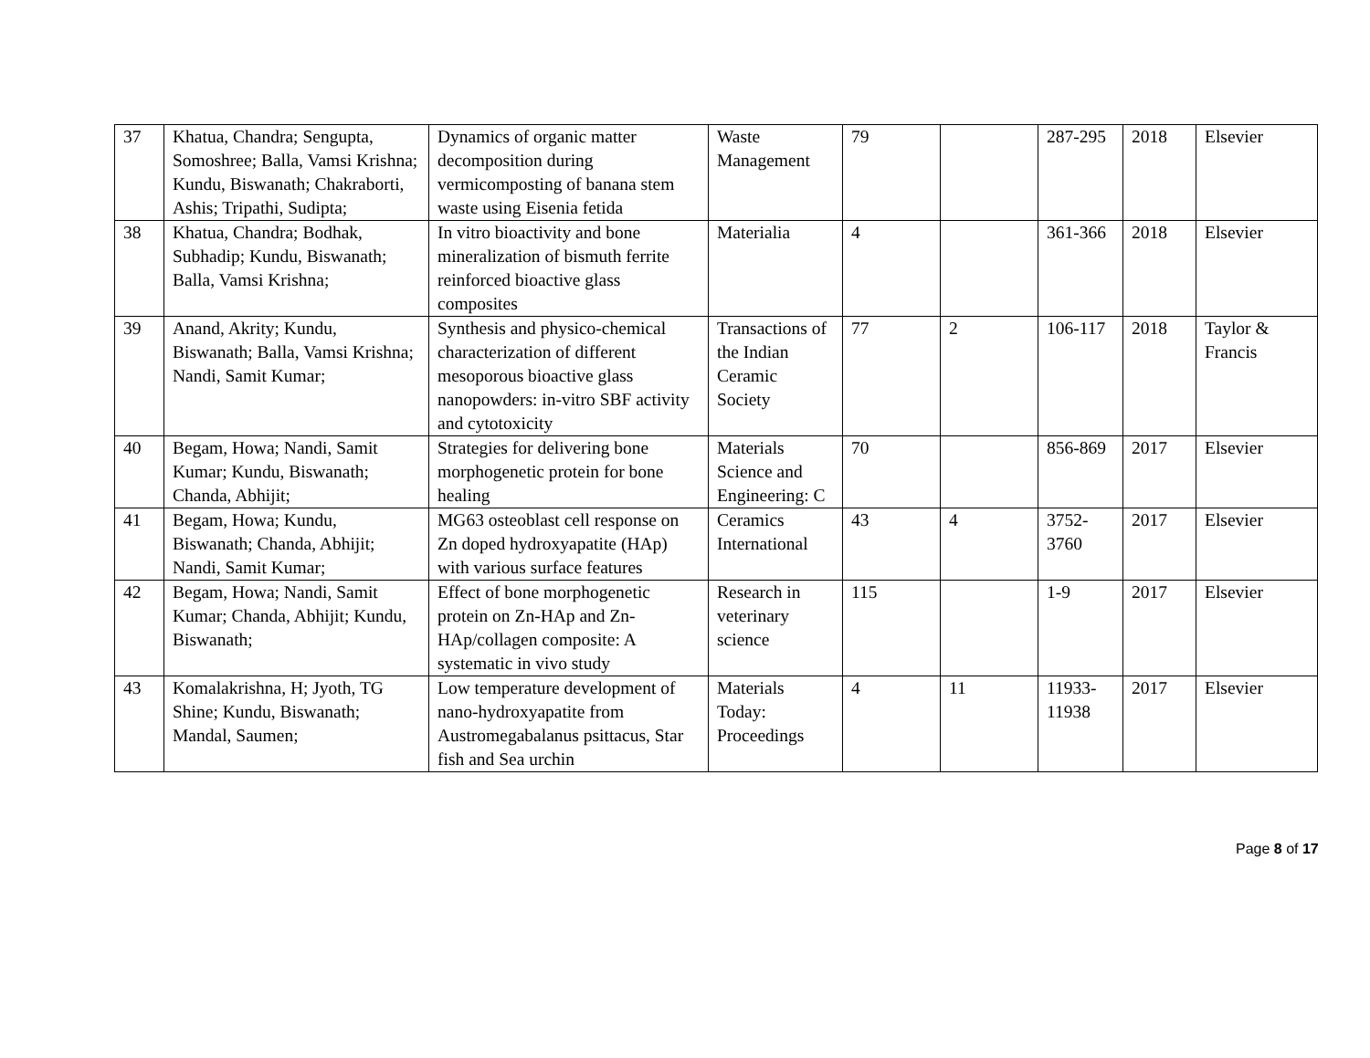| 37 | Khatua, Chandra; Sengupta, Somoshree; Balla, Vamsi Krishna; Kundu, Biswanath; Chakraborti, Ashis; Tripathi, Sudipta; | Dynamics of organic matter decomposition during vermicomposting of banana stem waste using Eisenia fetida | Waste Management | 79 | | 287-295 | 2018 | Elsevier |
| 38 | Khatua, Chandra; Bodhak, Subhadip; Kundu, Biswanath; Balla, Vamsi Krishna; | In vitro bioactivity and bone mineralization of bismuth ferrite reinforced bioactive glass composites | Materialia | 4 | | 361-366 | 2018 | Elsevier |
| 39 | Anand, Akrity; Kundu, Biswanath; Balla, Vamsi Krishna; Nandi, Samit Kumar; | Synthesis and physico-chemical characterization of different mesoporous bioactive glass nanopowders: in-vitro SBF activity and cytotoxicity | Transactions of the Indian Ceramic Society | 77 | 2 | 106-117 | 2018 | Taylor & Francis |
| 40 | Begam, Howa; Nandi, Samit Kumar; Kundu, Biswanath; Chanda, Abhijit; | Strategies for delivering bone morphogenetic protein for bone healing | Materials Science and Engineering: C | 70 | | 856-869 | 2017 | Elsevier |
| 41 | Begam, Howa; Kundu, Biswanath; Chanda, Abhijit; Nandi, Samit Kumar; | MG63 osteoblast cell response on Zn doped hydroxyapatite (HAp) with various surface features | Ceramics International | 43 | 4 | 3752-3760 | 2017 | Elsevier |
| 42 | Begam, Howa; Nandi, Samit Kumar; Chanda, Abhijit; Kundu, Biswanath; | Effect of bone morphogenetic protein on Zn-HAp and Zn-HAp/collagen composite: A systematic in vivo study | Research in veterinary science | 115 | | 1-9 | 2017 | Elsevier |
| 43 | Komalakrishna, H; Jyoth, TG Shine; Kundu, Biswanath; Mandal, Saumen; | Low temperature development of nano-hydroxyapatite from Austromegabalanus psittacus, Star fish and Sea urchin | Materials Today: Proceedings | 4 | 11 | 11933-11938 | 2017 | Elsevier |
Page 8 of 17